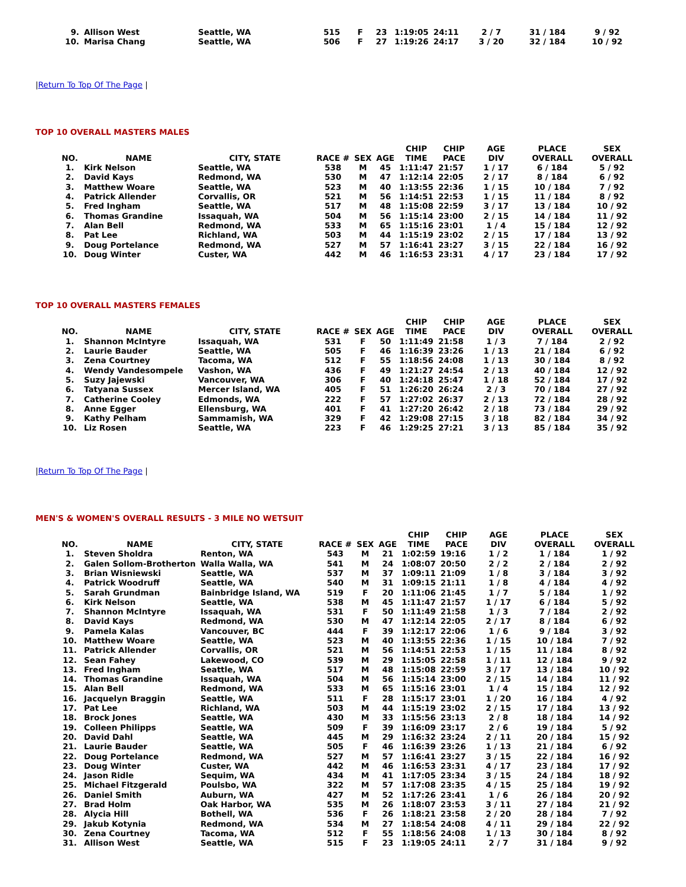| 9. | Allison West | Seattle, WA | 515 | F | 23 | 1:19:05 | 24:11 | 2 / 7 | 31 / 184 | 9 / 92 |
| 10. | Marisa Chang | Seattle, WA | 506 | F | 27 | 1:19:26 | 24:17 | 3 / 20 | 32 / 184 | 10 / 92 |
|Return To Top Of The Page |
TOP 10 OVERALL MASTERS MALES
| NO. | NAME | CITY, STATE | RACE # | SEX | AGE | CHIP TIME | CHIP PACE | AGE DIV | PLACE OVERALL | SEX OVERALL |
| --- | --- | --- | --- | --- | --- | --- | --- | --- | --- | --- |
| 1. | Kirk Nelson | Seattle, WA | 538 | M | 45 | 1:11:47 | 21:57 | 1 / 17 | 6 / 184 | 5 / 92 |
| 2. | David Kays | Redmond, WA | 530 | M | 47 | 1:12:14 | 22:05 | 2 / 17 | 8 / 184 | 6 / 92 |
| 3. | Matthew Woare | Seattle, WA | 523 | M | 40 | 1:13:55 | 22:36 | 1 / 15 | 10 / 184 | 7 / 92 |
| 4. | Patrick Allender | Corvallis, OR | 521 | M | 56 | 1:14:51 | 22:53 | 1 / 15 | 11 / 184 | 8 / 92 |
| 5. | Fred Ingham | Seattle, WA | 517 | M | 48 | 1:15:08 | 22:59 | 3 / 17 | 13 / 184 | 10 / 92 |
| 6. | Thomas Grandine | Issaquah, WA | 504 | M | 56 | 1:15:14 | 23:00 | 2 / 15 | 14 / 184 | 11 / 92 |
| 7. | Alan Bell | Redmond, WA | 533 | M | 65 | 1:15:16 | 23:01 | 1 / 4 | 15 / 184 | 12 / 92 |
| 8. | Pat Lee | Richland, WA | 503 | M | 44 | 1:15:19 | 23:02 | 2 / 15 | 17 / 184 | 13 / 92 |
| 9. | Doug Portelance | Redmond, WA | 527 | M | 57 | 1:16:41 | 23:27 | 3 / 15 | 22 / 184 | 16 / 92 |
| 10. | Doug Winter | Custer, WA | 442 | M | 46 | 1:16:53 | 23:31 | 4 / 17 | 23 / 184 | 17 / 92 |
TOP 10 OVERALL MASTERS FEMALES
| NO. | NAME | CITY, STATE | RACE # | SEX | AGE | CHIP TIME | CHIP PACE | AGE DIV | PLACE OVERALL | SEX OVERALL |
| --- | --- | --- | --- | --- | --- | --- | --- | --- | --- | --- |
| 1. | Shannon McIntyre | Issaquah, WA | 531 | F | 50 | 1:11:49 | 21:58 | 1 / 3 | 7 / 184 | 2 / 92 |
| 2. | Laurie Bauder | Seattle, WA | 505 | F | 46 | 1:16:39 | 23:26 | 1 / 13 | 21 / 184 | 6 / 92 |
| 3. | Zena Courtney | Tacoma, WA | 512 | F | 55 | 1:18:56 | 24:08 | 1 / 13 | 30 / 184 | 8 / 92 |
| 4. | Wendy Vandesompele | Vashon, WA | 436 | F | 49 | 1:21:27 | 24:54 | 2 / 13 | 40 / 184 | 12 / 92 |
| 5. | Suzy Jajewski | Vancouver, WA | 306 | F | 40 | 1:24:18 | 25:47 | 1 / 18 | 52 / 184 | 17 / 92 |
| 6. | Tatyana Sussex | Mercer Island, WA | 405 | F | 51 | 1:26:20 | 26:24 | 2 / 3 | 70 / 184 | 27 / 92 |
| 7. | Catherine Cooley | Edmonds, WA | 222 | F | 57 | 1:27:02 | 26:37 | 2 / 13 | 72 / 184 | 28 / 92 |
| 8. | Anne Egger | Ellensburg, WA | 401 | F | 41 | 1:27:20 | 26:42 | 2 / 18 | 73 / 184 | 29 / 92 |
| 9. | Kathy Pelham | Sammamish, WA | 329 | F | 42 | 1:29:08 | 27:15 | 3 / 18 | 82 / 184 | 34 / 92 |
| 10. | Liz Rosen | Seattle, WA | 223 | F | 46 | 1:29:25 | 27:21 | 3 / 13 | 85 / 184 | 35 / 92 |
|Return To Top Of The Page |
MEN'S & WOMEN'S OVERALL RESULTS - 3 MILE NO WETSUIT
| NO. | NAME | CITY, STATE | RACE # | SEX | AGE | CHIP TIME | CHIP PACE | AGE DIV | PLACE OVERALL | SEX OVERALL |
| --- | --- | --- | --- | --- | --- | --- | --- | --- | --- | --- |
| 1. | Steven Sholdra | Renton, WA | 543 | M | 21 | 1:02:59 | 19:16 | 1 / 2 | 1 / 184 | 1 / 92 |
| 2. | Galen Sollom-Brotherton | Walla Walla, WA | 541 | M | 24 | 1:08:07 | 20:50 | 2 / 2 | 2 / 184 | 2 / 92 |
| 3. | Brian Wisniewski | Seattle, WA | 537 | M | 37 | 1:09:11 | 21:09 | 1 / 8 | 3 / 184 | 3 / 92 |
| 4. | Patrick Woodruff | Seattle, WA | 540 | M | 31 | 1:09:15 | 21:11 | 1 / 8 | 4 / 184 | 4 / 92 |
| 5. | Sarah Grundman | Bainbridge Island, WA | 519 | F | 20 | 1:11:06 | 21:45 | 1 / 7 | 5 / 184 | 1 / 92 |
| 6. | Kirk Nelson | Seattle, WA | 538 | M | 45 | 1:11:47 | 21:57 | 1 / 17 | 6 / 184 | 5 / 92 |
| 7. | Shannon McIntyre | Issaquah, WA | 531 | F | 50 | 1:11:49 | 21:58 | 1 / 3 | 7 / 184 | 2 / 92 |
| 8. | David Kays | Redmond, WA | 530 | M | 47 | 1:12:14 | 22:05 | 2 / 17 | 8 / 184 | 6 / 92 |
| 9. | Pamela Kalas | Vancouver, BC | 444 | F | 39 | 1:12:17 | 22:06 | 1 / 6 | 9 / 184 | 3 / 92 |
| 10. | Matthew Woare | Seattle, WA | 523 | M | 40 | 1:13:55 | 22:36 | 1 / 15 | 10 / 184 | 7 / 92 |
| 11. | Patrick Allender | Corvallis, OR | 521 | M | 56 | 1:14:51 | 22:53 | 1 / 15 | 11 / 184 | 8 / 92 |
| 12. | Sean Fahey | Lakewood, CO | 539 | M | 29 | 1:15:05 | 22:58 | 1 / 11 | 12 / 184 | 9 / 92 |
| 13. | Fred Ingham | Seattle, WA | 517 | M | 48 | 1:15:08 | 22:59 | 3 / 17 | 13 / 184 | 10 / 92 |
| 14. | Thomas Grandine | Issaquah, WA | 504 | M | 56 | 1:15:14 | 23:00 | 2 / 15 | 14 / 184 | 11 / 92 |
| 15. | Alan Bell | Redmond, WA | 533 | M | 65 | 1:15:16 | 23:01 | 1 / 4 | 15 / 184 | 12 / 92 |
| 16. | Jacquelyn Braggin | Seattle, WA | 511 | F | 28 | 1:15:17 | 23:01 | 1 / 20 | 16 / 184 | 4 / 92 |
| 17. | Pat Lee | Richland, WA | 503 | M | 44 | 1:15:19 | 23:02 | 2 / 15 | 17 / 184 | 13 / 92 |
| 18. | Brock Jones | Seattle, WA | 430 | M | 33 | 1:15:56 | 23:13 | 2 / 8 | 18 / 184 | 14 / 92 |
| 19. | Colleen Philipps | Seattle, WA | 509 | F | 39 | 1:16:09 | 23:17 | 2 / 6 | 19 / 184 | 5 / 92 |
| 20. | David Dahl | Seattle, WA | 445 | M | 29 | 1:16:32 | 23:24 | 2 / 11 | 20 / 184 | 15 / 92 |
| 21. | Laurie Bauder | Seattle, WA | 505 | F | 46 | 1:16:39 | 23:26 | 1 / 13 | 21 / 184 | 6 / 92 |
| 22. | Doug Portelance | Redmond, WA | 527 | M | 57 | 1:16:41 | 23:27 | 3 / 15 | 22 / 184 | 16 / 92 |
| 23. | Doug Winter | Custer, WA | 442 | M | 46 | 1:16:53 | 23:31 | 4 / 17 | 23 / 184 | 17 / 92 |
| 24. | Jason Ridle | Sequim, WA | 434 | M | 41 | 1:17:05 | 23:34 | 3 / 15 | 24 / 184 | 18 / 92 |
| 25. | Michael Fitzgerald | Poulsbo, WA | 322 | M | 57 | 1:17:08 | 23:35 | 4 / 15 | 25 / 184 | 19 / 92 |
| 26. | Daniel Smith | Auburn, WA | 427 | M | 52 | 1:17:26 | 23:41 | 1 / 6 | 26 / 184 | 20 / 92 |
| 27. | Brad Holm | Oak Harbor, WA | 535 | M | 26 | 1:18:07 | 23:53 | 3 / 11 | 27 / 184 | 21 / 92 |
| 28. | Alycia Hill | Bothell, WA | 536 | F | 26 | 1:18:21 | 23:58 | 2 / 20 | 28 / 184 | 7 / 92 |
| 29. | Jakub Kotynia | Redmond, WA | 534 | M | 27 | 1:18:54 | 24:08 | 4 / 11 | 29 / 184 | 22 / 92 |
| 30. | Zena Courtney | Tacoma, WA | 512 | F | 55 | 1:18:56 | 24:08 | 1 / 13 | 30 / 184 | 8 / 92 |
| 31. | Allison West | Seattle, WA | 515 | F | 23 | 1:19:05 | 24:11 | 2 / 7 | 31 / 184 | 9 / 92 |